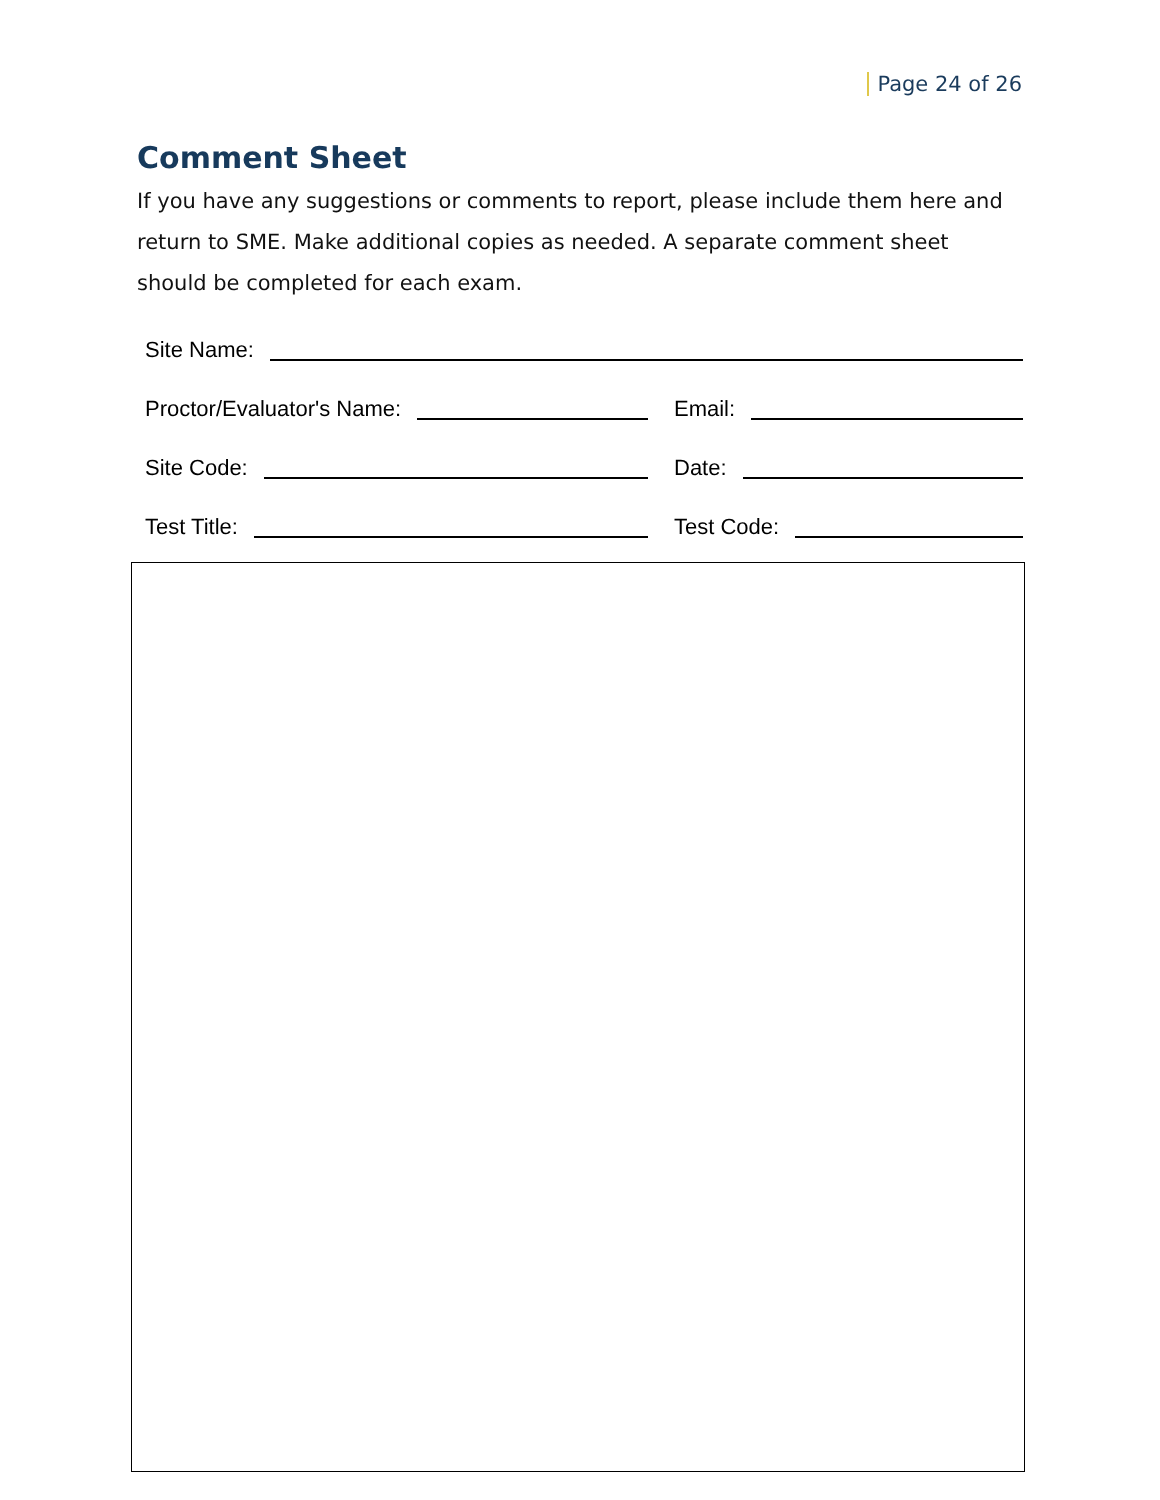Page 24 of 26
Comment Sheet
If you have any suggestions or comments to report, please include them here and return to SME. Make additional copies as needed. A separate comment sheet should be completed for each exam.
Site Name:
Proctor/Evaluator's Name:
Email:
Site Code:
Date:
Test Title:
Test Code: